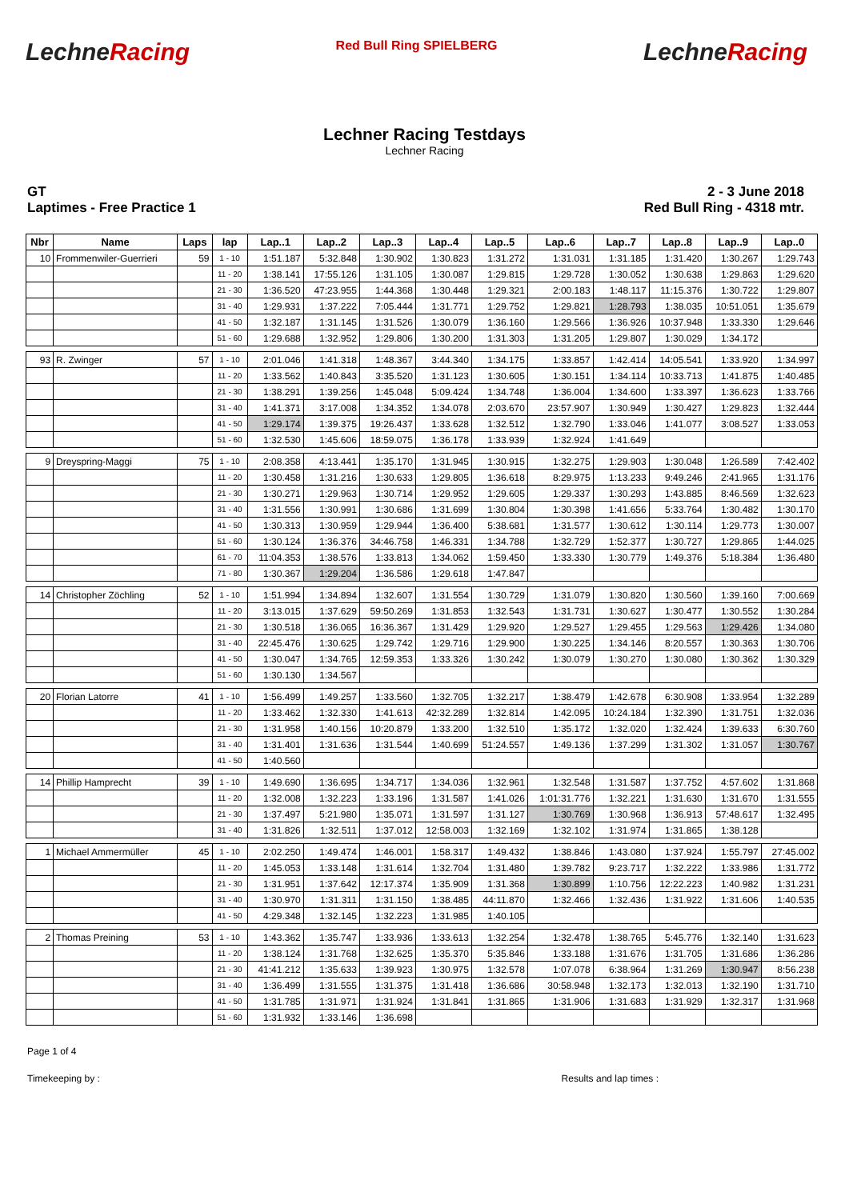LechneRacing
Red Bull Ring SPIELBERG
LechneRacing
Lechner Racing Testdays
Lechner Racing
GT
Laptimes - Free Practice 1
2 - 3 June 2018
Red Bull Ring - 4318 mtr.
| Nbr | Name | Laps | lap | Lap..1 | Lap..2 | Lap..3 | Lap..4 | Lap..5 | Lap..6 | Lap..7 | Lap..8 | Lap..9 | Lap..0 |
| --- | --- | --- | --- | --- | --- | --- | --- | --- | --- | --- | --- | --- | --- |
| 10 | Frommenwiler-Guerrieri | 59 | 1 - 10 | 1:51.187 | 5:32.848 | 1:30.902 | 1:30.823 | 1:31.272 | 1:31.031 | 1:31.185 | 1:31.420 | 1:30.267 | 1:29.743 |
| | | | 11 - 20 | 1:38.141 | 17:55.126 | 1:31.105 | 1:30.087 | 1:29.815 | 1:29.728 | 1:30.052 | 1:30.638 | 1:29.863 | 1:29.620 |
| | | | 21 - 30 | 1:36.520 | 47:23.955 | 1:44.368 | 1:30.448 | 1:29.321 | 2:00.183 | 1:48.117 | 11:15.376 | 1:30.722 | 1:29.807 |
| | | | 31 - 40 | 1:29.931 | 1:37.222 | 7:05.444 | 1:31.771 | 1:29.752 | 1:29.821 | 1:28.793 | 1:38.035 | 10:51.051 | 1:35.679 |
| | | | 41 - 50 | 1:32.187 | 1:31.145 | 1:31.526 | 1:30.079 | 1:36.160 | 1:29.566 | 1:36.926 | 10:37.948 | 1:33.330 | 1:29.646 |
| | | | 51 - 60 | 1:29.688 | 1:32.952 | 1:29.806 | 1:30.200 | 1:31.303 | 1:31.205 | 1:29.807 | 1:30.029 | 1:34.172 | |
| 93 | R. Zwinger | 57 | 1 - 10 | 2:01.046 | 1:41.318 | 1:48.367 | 3:44.340 | 1:34.175 | 1:33.857 | 1:42.414 | 14:05.541 | 1:33.920 | 1:34.997 |
| | | | 11 - 20 | 1:33.562 | 1:40.843 | 3:35.520 | 1:31.123 | 1:30.605 | 1:30.151 | 1:34.114 | 10:33.713 | 1:41.875 | 1:40.485 |
| | | | 21 - 30 | 1:38.291 | 1:39.256 | 1:45.048 | 5:09.424 | 1:34.748 | 1:36.004 | 1:34.600 | 1:33.397 | 1:36.623 | 1:33.766 |
| | | | 31 - 40 | 1:41.371 | 3:17.008 | 1:34.352 | 1:34.078 | 2:03.670 | 23:57.907 | 1:30.949 | 1:30.427 | 1:29.823 | 1:32.444 |
| | | | 41 - 50 | 1:29.174 | 1:39.375 | 19:26.437 | 1:33.628 | 1:32.512 | 1:32.790 | 1:33.046 | 1:41.077 | 3:08.527 | 1:33.053 |
| | | | 51 - 60 | 1:32.530 | 1:45.606 | 18:59.075 | 1:36.178 | 1:33.939 | 1:32.924 | 1:41.649 | | | |
| 9 | Dreyspring-Maggi | 75 | 1 - 10 | 2:08.358 | 4:13.441 | 1:35.170 | 1:31.945 | 1:30.915 | 1:32.275 | 1:29.903 | 1:30.048 | 1:26.589 | 7:42.402 |
| | | | 11 - 20 | 1:30.458 | 1:31.216 | 1:30.633 | 1:29.805 | 1:36.618 | 8:29.975 | 1:13.233 | 9:49.246 | 2:41.965 | 1:31.176 |
| | | | 21 - 30 | 1:30.271 | 1:29.963 | 1:30.714 | 1:29.952 | 1:29.605 | 1:29.337 | 1:30.293 | 1:43.885 | 8:46.569 | 1:32.623 |
| | | | 31 - 40 | 1:31.556 | 1:30.991 | 1:30.686 | 1:31.699 | 1:30.804 | 1:30.398 | 1:41.656 | 5:33.764 | 1:30.482 | 1:30.170 |
| | | | 41 - 50 | 1:30.313 | 1:30.959 | 1:29.944 | 1:36.400 | 5:38.681 | 1:31.577 | 1:30.612 | 1:30.114 | 1:29.773 | 1:30.007 |
| | | | 51 - 60 | 1:30.124 | 1:36.376 | 34:46.758 | 1:46.331 | 1:34.788 | 1:32.729 | 1:52.377 | 1:30.727 | 1:29.865 | 1:44.025 |
| | | | 61 - 70 | 11:04.353 | 1:38.576 | 1:33.813 | 1:34.062 | 1:59.450 | 1:33.330 | 1:30.779 | 1:49.376 | 5:18.384 | 1:36.480 |
| | | | 71 - 80 | 1:30.367 | 1:29.204 | 1:36.586 | 1:29.618 | 1:47.847 | | | | | |
| 14 | Christopher Zöchling | 52 | 1 - 10 | 1:51.994 | 1:34.894 | 1:32.607 | 1:31.554 | 1:30.729 | 1:31.079 | 1:30.820 | 1:30.560 | 1:39.160 | 7:00.669 |
| | | | 11 - 20 | 3:13.015 | 1:37.629 | 59:50.269 | 1:31.853 | 1:32.543 | 1:31.731 | 1:30.627 | 1:30.477 | 1:30.552 | 1:30.284 |
| | | | 21 - 30 | 1:30.518 | 1:36.065 | 16:36.367 | 1:31.429 | 1:29.920 | 1:29.527 | 1:29.455 | 1:29.563 | 1:29.426 | 1:34.080 |
| | | | 31 - 40 | 22:45.476 | 1:30.625 | 1:29.742 | 1:29.716 | 1:29.900 | 1:30.225 | 1:34.146 | 8:20.557 | 1:30.363 | 1:30.706 |
| | | | 41 - 50 | 1:30.047 | 1:34.765 | 12:59.353 | 1:33.326 | 1:30.242 | 1:30.079 | 1:30.270 | 1:30.080 | 1:30.362 | 1:30.329 |
| | | | 51 - 60 | 1:30.130 | 1:34.567 | | | | | | | | |
| 20 | Florian Latorre | 41 | 1 - 10 | 1:56.499 | 1:49.257 | 1:33.560 | 1:32.705 | 1:32.217 | 1:38.479 | 1:42.678 | 6:30.908 | 1:33.954 | 1:32.289 |
| | | | 11 - 20 | 1:33.462 | 1:32.330 | 1:41.613 | 42:32.289 | 1:32.814 | 1:42.095 | 10:24.184 | 1:32.390 | 1:31.751 | 1:32.036 |
| | | | 21 - 30 | 1:31.958 | 1:40.156 | 10:20.879 | 1:33.200 | 1:32.510 | 1:35.172 | 1:32.020 | 1:32.424 | 1:39.633 | 6:30.760 |
| | | | 31 - 40 | 1:31.401 | 1:31.636 | 1:31.544 | 1:40.699 | 51:24.557 | 1:49.136 | 1:37.299 | 1:31.302 | 1:31.057 | 1:30.767 |
| | | | 41 - 50 | 1:40.560 | | | | | | | | | |
| 14 | Phillip Hamprecht | 39 | 1 - 10 | 1:49.690 | 1:36.695 | 1:34.717 | 1:34.036 | 1:32.961 | 1:32.548 | 1:31.587 | 1:37.752 | 4:57.602 | 1:31.868 |
| | | | 11 - 20 | 1:32.008 | 1:32.223 | 1:33.196 | 1:31.587 | 1:41.026 | 1:01:31.776 | 1:32.221 | 1:31.630 | 1:31.670 | 1:31.555 |
| | | | 21 - 30 | 1:37.497 | 5:21.980 | 1:35.071 | 1:31.597 | 1:31.127 | 1:30.769 | 1:30.968 | 1:36.913 | 57:48.617 | 1:32.495 |
| | | | 31 - 40 | 1:31.826 | 1:32.511 | 1:37.012 | 12:58.003 | 1:32.169 | 1:32.102 | 1:31.974 | 1:31.865 | 1:38.128 | |
| 1 | Michael Ammermüller | 45 | 1 - 10 | 2:02.250 | 1:49.474 | 1:46.001 | 1:58.317 | 1:49.432 | 1:38.846 | 1:43.080 | 1:37.924 | 1:55.797 | 27:45.002 |
| | | | 11 - 20 | 1:45.053 | 1:33.148 | 1:31.614 | 1:32.704 | 1:31.480 | 1:39.782 | 9:23.717 | 1:32.222 | 1:33.986 | 1:31.772 |
| | | | 21 - 30 | 1:31.951 | 1:37.642 | 12:17.374 | 1:35.909 | 1:31.368 | 1:30.899 | 1:10.756 | 12:22.223 | 1:40.982 | 1:31.231 |
| | | | 31 - 40 | 1:30.970 | 1:31.311 | 1:31.150 | 1:38.485 | 44:11.870 | 1:32.466 | 1:32.436 | 1:31.922 | 1:31.606 | 1:40.535 |
| | | | 41 - 50 | 4:29.348 | 1:32.145 | 1:32.223 | 1:31.985 | 1:40.105 | | | | | |
| 2 | Thomas Preining | 53 | 1 - 10 | 1:43.362 | 1:35.747 | 1:33.936 | 1:33.613 | 1:32.254 | 1:32.478 | 1:38.765 | 5:45.776 | 1:32.140 | 1:31.623 |
| | | | 11 - 20 | 1:38.124 | 1:31.768 | 1:32.625 | 1:35.370 | 5:35.846 | 1:33.188 | 1:31.676 | 1:31.705 | 1:31.686 | 1:36.286 |
| | | | 21 - 30 | 41:41.212 | 1:35.633 | 1:39.923 | 1:30.975 | 1:32.578 | 1:07.078 | 6:38.964 | 1:31.269 | 1:30.947 | 8:56.238 |
| | | | 31 - 40 | 1:36.499 | 1:31.555 | 1:31.375 | 1:31.418 | 1:36.686 | 30:58.948 | 1:32.173 | 1:32.013 | 1:32.190 | 1:31.710 |
| | | | 41 - 50 | 1:31.785 | 1:31.971 | 1:31.924 | 1:31.841 | 1:31.865 | 1:31.906 | 1:31.683 | 1:31.929 | 1:32.317 | 1:31.968 |
| | | | 51 - 60 | 1:31.932 | 1:33.146 | 1:36.698 | | | | | | | |
Page 1 of 4
Timekeeping by : Results and lap times :